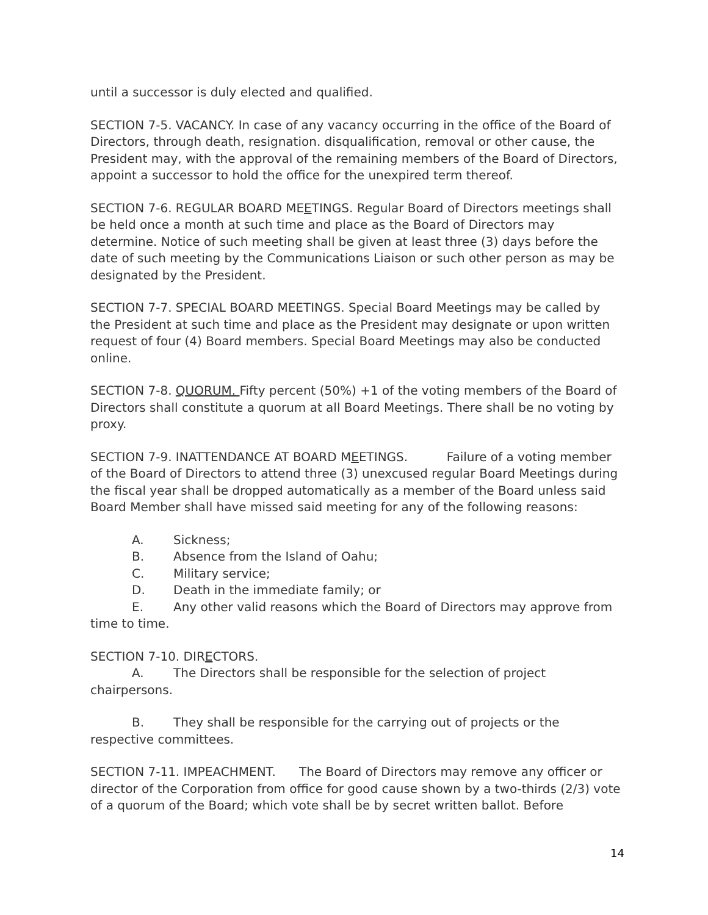until a successor is duly elected and qualified.
SECTION 7-5. VACANCY. In case of any vacancy occurring in the office of the Board of Directors, through death, resignation. disqualification, removal or other cause, the President may, with the approval of the remaining members of the Board of Directors, appoint a successor to hold the office for the unexpired term thereof.
SECTION 7-6. REGULAR BOARD MEETINGS. Regular Board of Directors meetings shall be held once a month at such time and place as the Board of Directors may determine. Notice of such meeting shall be given at least three (3) days before the date of such meeting by the Communications Liaison or such other person as may be designated by the President.
SECTION 7-7. SPECIAL BOARD MEETINGS. Special Board Meetings may be called by the President at such time and place as the President may designate or upon written request of four (4) Board members. Special Board Meetings may also be conducted online.
SECTION 7-8. QUORUM. Fifty percent (50%) +1 of the voting members of the Board of Directors shall constitute a quorum at all Board Meetings. There shall be no voting by proxy.
SECTION 7-9. INATTENDANCE AT BOARD MEETINGS. Failure of a voting member of the Board of Directors to attend three (3) unexcused regular Board Meetings during the fiscal year shall be dropped automatically as a member of the Board unless said Board Member shall have missed said meeting for any of the following reasons:
A. Sickness;
B. Absence from the Island of Oahu;
C. Military service;
D. Death in the immediate family; or
E. Any other valid reasons which the Board of Directors may approve from time to time.
SECTION 7-10. DIRECTORS.
A. The Directors shall be responsible for the selection of project chairpersons.
B. They shall be responsible for the carrying out of projects or the respective committees.
SECTION 7-11. IMPEACHMENT. The Board of Directors may remove any officer or director of the Corporation from office for good cause shown by a two-thirds (2/3) vote of a quorum of the Board; which vote shall be by secret written ballot. Before
14